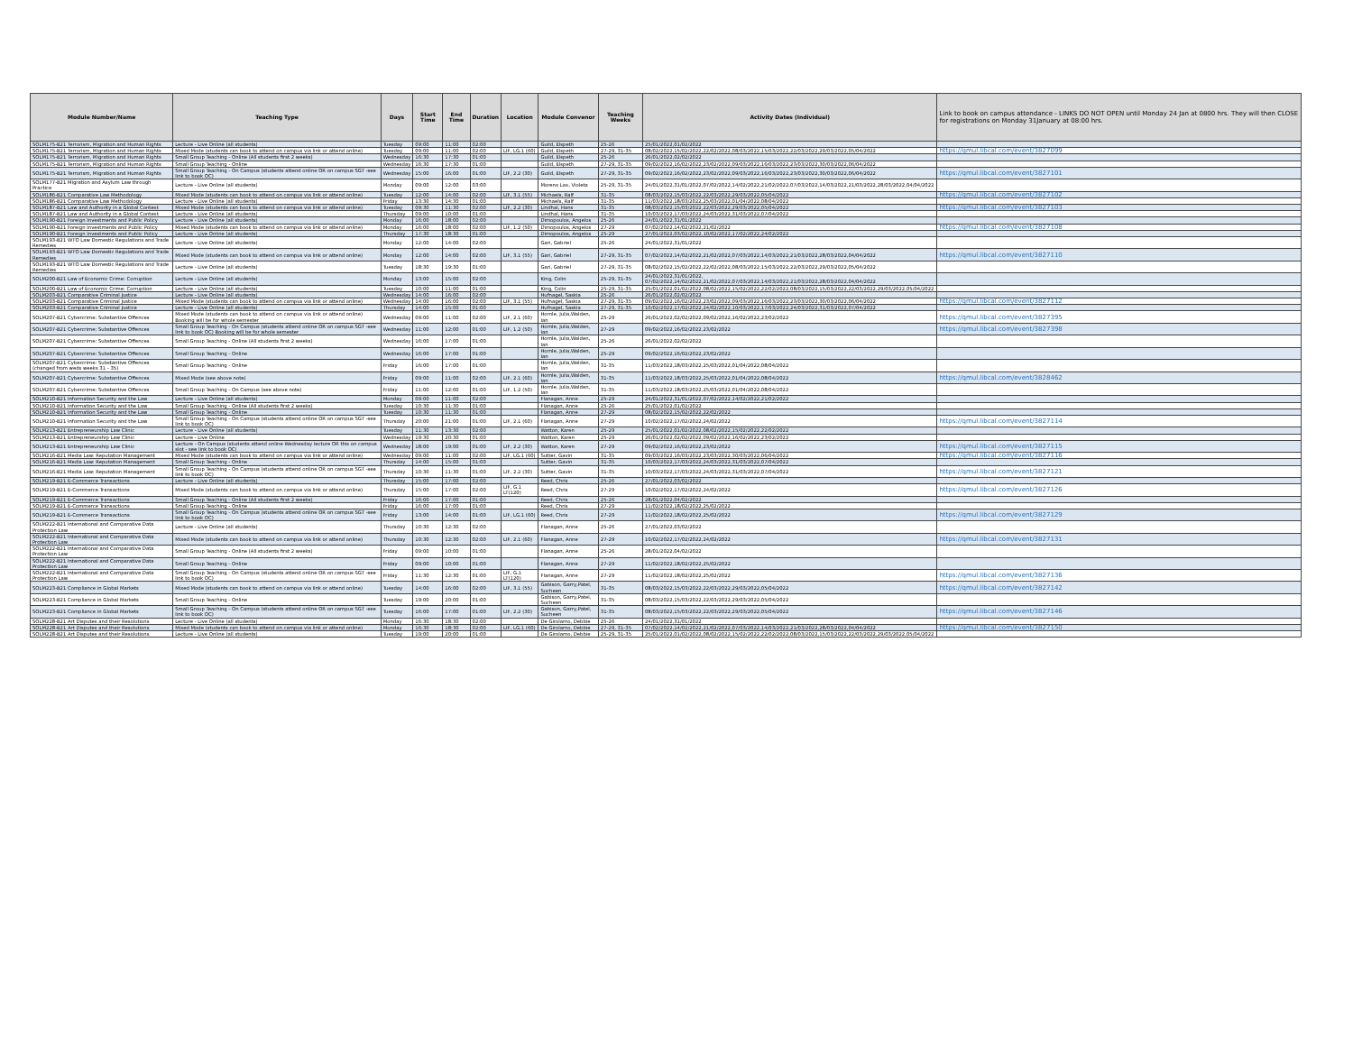| Module Number/Name | Teaching Type | Days | Start Time | End Time | Duration | Location | Module Convenor | Teaching Weeks | Activity Dates (Individual) | Link to book on campus attendance - LINKS DO NOT OPEN until Monday 24 Jan at 0800 hrs. They will then CLOSE for registrations on Monday 31January at 08:00 hrs. |
| --- | --- | --- | --- | --- | --- | --- | --- | --- | --- | --- |
| SOLM175-B21 Terrorism, Migration and Human Rights | Lecture - Live Online (all students) | Tuesday | 09:00 | 11:00 | 02:00 | | Guild, Elspeth | 25-26 | 25/01/2022,01/02/2022 | |
| SOLM175-B21 Terrorism, Migration and Human Rights | Mixed Mode (students can book to attend on campus via link or attend online) | Tuesday | 09:00 | 11:00 | 02:00 | LIF, LG.1 (60) | Guild, Elspeth | 27-29, 31-35 | 08/02/2022,15/02/2022,22/02/2022,08/03/2022,15/03/2022,22/03/2022,29/03/2022,05/04/2022 | https://qmul.libcal.com/event/3827099 |
| SOLM175-B21 Terrorism, Migration and Human Rights | Small Group Teaching - Online (All students first 2 weeks) | Wednesday | 16:30 | 17:30 | 01:00 | | Guild, Elspeth | 25-26 | 26/01/2022,02/02/2022 | |
| SOLM175-B21 Terrorism, Migration and Human Rights | Small Group Teaching - Online | Wednesday | 16:30 | 17:30 | 01:00 | | Guild, Elspeth | 27-29, 31-35 | 09/02/2022,16/02/2022,23/02/2022,09/03/2022,16/03/2022,23/03/2022,30/03/2022,06/04/2022 | |
| SOLM175-B21 Terrorism, Migration and Human Rights | Small Group Teaching - On Campus (students attend online OR on campus SGT -see link to book OC) | Wednesday | 15:00 | 16:00 | 01:00 | LIF, 2.2 (30) | Guild, Elspeth | 27-29, 31-35 | 09/02/2022,16/02/2022,23/02/2022,09/03/2022,16/03/2022,23/03/2022,30/03/2022,06/04/2022 | https://qmul.libcal.com/event/3827101 |
| SOLM177-B21 Migration and Asylum Law through Practice | Lecture - Live Online (all students) | Monday | 09:00 | 12:00 | 03:00 | | Moreno Lax, Violeta | 25-29, 31-35 | 24/01/2022,31/01/2022,07/02/2022,14/02/2022,21/02/2022,07/03/2022,14/03/2022,21/03/2022,28/03/2022,04/04/2022 | |
| SOLM186-B21 Comparative Law Methodology | Mixed Mode (students can book to attend on campus via link or attend online) | Tuesday | 12:00 | 14:00 | 02:00 | LIF, 3.1 (55) | Michaels, Ralf | 31-35 | 08/03/2022,15/03/2022,22/03/2022,29/03/2022,05/04/2022 | https://qmul.libcal.com/event/3827102 |
| SOLM186-B21 Comparative Law Methodology | Lecture - Live Online (all students) | Friday | 13:30 | 14:30 | 01:00 | | Michaels, Ralf | 31-35 | 11/03/2022,18/03/2022,25/03/2022,01/04/2022,08/04/2022 | |
| SOLM187-B21 Law and Authority in a Global Context | Mixed Mode (students can book to attend on campus via link or attend online) | Tuesday | 09:30 | 11:30 | 02:00 | LIF, 2.2 (30) | Lindhal, Hans | 31-35 | 08/03/2022,15/03/2022,22/03/2022,29/03/2022,05/04/2022 | https://qmul.libcal.com/event/3827103 |
| SOLM187-B21 Law and Authority in a Global Context | Lecture - Live Online (all students) | Thursday | 09:00 | 10:00 | 01:00 | | Lindhal, Hans | 31-35 | 10/03/2022,17/03/2022,24/03/2022,31/03/2022,07/04/2022 | |
| SOLM190-B21 Foreign Investments and Public Policy | Lecture - Live Online (all students) | Monday | 16:00 | 18:00 | 02:00 | | Dimopoulos, Angelos | 25-26 | 24/01/2022,31/01/2022 | |
| SOLM190-B21 Foreign Investments and Public Policy | Mixed Mode (students can book to attend on campus via link or attend online) | Monday | 16:00 | 18:00 | 02:00 | LIF, 1.2 (50) | Dimopoulos, Angelos | 27-29 | 07/02/2022,14/02/2022,21/02/2022 | https://qmul.libcal.com/event/3827108 |
| SOLM190-B21 Foreign Investments and Public Policy | Lecture - Live Online (all students) | Thursday | 17:30 | 18:30 | 01:00 | | Dimopoulos, Angelos | 25-29 | 27/01/2022,03/02/2022,10/02/2022,17/02/2022,24/02/2022 | |
| SOLM193-B21 WTO Law Domestic Regulations and Trade Remedies | Lecture - Live Online (all students) | Monday | 12:00 | 14:00 | 02:00 | | Gari, Gabriel | 25-26 | 24/01/2022,31/01/2022 | |
| SOLM193-B21 WTO Law Domestic Regulations and Trade Remedies | Mixed Mode (students can book to attend on campus via link or attend online) | Monday | 12:00 | 14:00 | 02:00 | LIF, 3.1 (55) | Gari, Gabriel | 27-29, 31-35 | 07/02/2022,14/02/2022,21/02/2022,07/03/2022,14/03/2022,21/03/2022,28/03/2022,04/04/2022 | https://qmul.libcal.com/event/3827110 |
| SOLM193-B21 WTO Law Domestic Regulations and Trade Remedies | Lecture - Live Online (all students) | Tuesday | 18:30 | 19:30 | 01:00 | | Gari, Gabriel | 27-29, 31-35 | 08/02/2022,15/02/2022,22/02/2022,08/03/2022,15/03/2022,22/03/2022,29/03/2022,05/04/2022 | |
| SOLM200-B21 Law of Economic Crime: Corruption | Lecture - Live Online (all students) | Monday | 13:00 | 15:00 | 02:00 | | King, Colin | 25-29, 31-35 | 24/01/2022,31/01/2022, 07/02/2022,14/02/2022,21/02/2022,07/03/2022,14/03/2022,21/03/2022,28/03/2022,04/04/2022 | |
| SOLM200-B21 Law of Economic Crime: Corruption | Lecture - Live Online (all students) | Tuesday | 10:00 | 11:00 | 01:00 | | King, Colin | 25-29, 31-35 | 25/01/2022,01/02/2022,08/02/2022,15/02/2022,22/02/2022,08/03/2022,15/03/2022,22/03/2022,29/03/2022,05/04/2022 | |
| SOLM203-B21 Comparative Criminal Justice | Lecture - Live Online (all students) | Wednesday | 14:00 | 16:00 | 02:00 | | Hufnagel, Saskia | 25-26 | 26/01/2022,02/02/2022 | |
| SOLM203-B21 Comparative Criminal Justice | Mixed Mode (students can book to attend on campus via link or attend online) | Wednesday | 14:00 | 16:00 | 02:00 | LIF, 3.1 (55) | Hufnagel, Saskia | 27-29, 31-35 | 09/02/2022,16/02/2022,23/02/2022,09/03/2022,16/03/2022,23/03/2022,30/03/2022,06/04/2022 | https://qmul.libcal.com/event/3827112 |
| SOLM203-B21 Comparative Criminal Justice | Lecture - Live Online (all students) | Thursday | 14:00 | 15:00 | 01:00 | | Hufnagel, Saskia | 27-29, 31-35 | 10/02/2022,17/02/2022,24/02/2022,10/03/2022,17/03/2022,24/03/2022,31/03/2022,07/04/2022 | |
| SOLM207-B21 Cybercrime: Substantive Offences | Mixed Mode (students can book to attend on campus via link or attend online) Booking will be for whole semester | Wednesday | 09:00 | 11:00 | 02:00 | LIF, 2.1 (60) | Hornle, Julia,Walden, Ian | 25-29 | 26/01/2022,02/02/2022,09/02/2022,16/02/2022,23/02/2022 | https://qmul.libcal.com/event/3827395 |
| SOLM207-B21 Cybercrime: Substantive Offences | Small Group Teaching - On Campus (students attend online OR on campus SGT -see link to book OC) Booking will be for whole semester | Wednesday | 11:00 | 12:00 | 01:00 | LIF, 1.2 (50) | Hornle, Julia,Walden, Ian | 27-29 | 09/02/2022,16/02/2022,23/02/2022 | https://qmul.libcal.com/event/3827398 |
| SOLM207-B21 Cybercrime: Substantive Offences | Small Group Teaching - Online (All students first 2 weeks) | Wednesday | 16:00 | 17:00 | 01:00 | | Hornle, Julia,Walden, Ian | 25-26 | 26/01/2022,02/02/2022 | |
| SOLM207-B21 Cybercrime: Substantive Offences | Small Group Teaching - Online | Wednesday | 16:00 | 17:00 | 01:00 | | Hornle, Julia,Walden, Ian | 25-29 | 09/02/2022,16/02/2022,23/02/2022 | |
| SOLM207-B21 Cybercrime: Substantive Offences (changed from weds weeks 31 - 35) | Small Group Teaching - Online | Friday | 16:00 | 17:00 | 01:00 | | Hornle, Julia,Walden, Ian | 31-35 | 11/03/2022,18/03/2022,25/03/2022,01/04/2022,08/04/2022 | |
| SOLM207-B21 Cybercrime: Substantive Offences | Mixed Mode (see above note) | Friday | 09:00 | 11:00 | 02:00 | LIF, 2.1 (60) | Hornle, Julia,Walden, Ian | 31-35 | 11/03/2022,18/03/2022,25/03/2022,01/04/2022,08/04/2022 | https://qmul.libcal.com/event/3828462 |
| SOLM207-B21 Cybercrime: Substantive Offences | Small Group Teaching - On Campus (see above note) | Friday | 11:00 | 12:00 | 01:00 | LIF, 1.2 (50) | Hornle, Julia,Walden, Ian | 31-35 | 11/03/2022,18/03/2022,25/03/2022,01/04/2022,08/04/2022 | |
| SOLM210-B21 Information Security and the Law | Lecture - Live Online (all students) | Monday | 09:00 | 11:00 | 02:00 | | Flanagan, Anne | 25-29 | 24/01/2022,31/01/2022,07/02/2022,14/02/2022,21/02/2022 | |
| SOLM210-B21 Information Security and the Law | Small Group Teaching - Online (All students first 2 weeks) | Tuesday | 10:30 | 11:30 | 01:00 | | Flanagan, Anne | 25-26 | 25/01/2022,01/02/2022 | |
| SOLM210-B21 Information Security and the Law | Small Group Teaching - Online | Tuesday | 10:30 | 11:30 | 01:00 | | Flanagan, Anne | 27-29 | 08/02/2022,15/02/2022,22/02/2022 | |
| SOLM210-B21 Information Security and the Law | Small Group Teaching - On Campus (students attend online OR on campus SGT -see link to book OC) | Thursday | 20:00 | 21:00 | 01:00 | LIF, 2.1 (60) | Flanagan, Anne | 27-29 | 10/02/2022,17/02/2022,24/02/2022 | https://qmul.libcal.com/event/3827114 |
| SOLM213-B21 Entrepreneurship Law Clinic | Lecture - Live Online (all students) | Tuesday | 11:30 | 13:30 | 02:00 | | Watton, Karen | 25-29 | 25/01/2022,01/02/2022,08/02/2022,15/02/2022,22/02/2022 | |
| SOLM213-B21 Entrepreneurship Law Clinic | Lecture - Live Online | Wednesday | 19:30 | 20:30 | 01:00 | | Watton, Karen | 25-29 | 26/01/2022,02/02/2022,09/02/2022,16/02/2022,23/02/2022 | |
| SOLM213-B21 Entrepreneurship Law Clinic | Lecture - On Campus (students attend online Wednesday lecture OR this on campus slot - see link to book OC) | Wednesday | 18:00 | 19:00 | 01:00 | LIF, 2.2 (30) | Watton, Karen | 27-29 | 09/02/2022,16/02/2022,23/02/2022 | https://qmul.libcal.com/event/3827115 |
| SOLM216-B21 Media Law: Reputation Management | Mixed Mode (students can book to attend on campus via link or attend online) | Wednesday | 09:00 | 11:00 | 02:00 | LIF, LG.1 (60) | Sutter, Gavin | 31-35 | 09/03/2022,16/03/2022,23/03/2022,30/03/2022,06/04/2022 | https://qmul.libcal.com/event/3827116 |
| SOLM216-B21 Media Law: Reputation Management | Small Group Teaching - Online | Thursday | 14:00 | 15:00 | 01:00 | | Sutter, Gavin | 31-35 | 10/03/2022,17/03/2022,24/03/2022,31/03/2022,07/04/2022 | |
| SOLM216-B21 Media Law: Reputation Management | Small Group Teaching - On Campus (students attend online OR on campus SGT -see link to book OC) | Thursday | 10:30 | 11:30 | 01:00 | LIF, 2.2 (30) | Sutter, Gavin | 31-35 | 10/03/2022,17/03/2022,24/03/2022,31/03/2022,07/04/2022 | https://qmul.libcal.com/event/3827121 |
| SOLM219-B21 E-Commerce Transactions | Lecture - Live Online (all students) | Thursday | 15:00 | 17:00 | 02:00 | | Reed, Chris | 25-26 | 27/01/2022,03/02/2022 | |
| SOLM219-B21 E-Commerce Transactions | Mixed Mode (students can book to attend on campus via link or attend online) | Thursday | 15:00 | 17:00 | 02:00 | LIF, G.1 LT(120) | Reed, Chris | 27-29 | 10/02/2022,17/02/2022,24/02/2022 | https://qmul.libcal.com/event/3827126 |
| SOLM219-B21 E-Commerce Transactions | Small Group Teaching - Online (All students first 2 weeks) | Friday | 16:00 | 17:00 | 01:00 | | Reed, Chris | 25-26 | 28/01/2022,04/02/2022 | |
| SOLM219-B21 E-Commerce Transactions | Small Group Teaching - Online | Friday | 16:00 | 17:00 | 01:00 | | Reed, Chris | 27-29 | 11/02/2022,18/02/2022,25/02/2022 | |
| SOLM219-B21 E-Commerce Transactions | Small Group Teaching - On Campus (students attend online OR on campus SGT -see link to book OC) | Friday | 13:00 | 14:00 | 01:00 | LIF, LG.1 (60) | Reed, Chris | 27-29 | 11/02/2022,18/02/2022,25/02/2022 | https://qmul.libcal.com/event/3827129 |
| SOLM222-B21 International and Comparative Data Protection Law | Lecture - Live Online (all students) | Thursday | 10:30 | 12:30 | 02:00 | | Flanagan, Anne | 25-26 | 27/01/2022,03/02/2022 | |
| SOLM222-B21 International and Comparative Data Protection Law | Mixed Mode (students can book to attend on campus via link or attend online) | Thursday | 10:30 | 12:30 | 02:00 | LIF, 2.1 (60) | Flanagan, Anne | 27-29 | 10/02/2022,17/02/2022,24/02/2022 | https://qmul.libcal.com/event/3827131 |
| SOLM222-B21 International and Comparative Data Protection Law | Small Group Teaching - Online (All students first 2 weeks) | Friday | 09:00 | 10:00 | 01:00 | | Flanagan, Anne | 25-26 | 28/01/2022,04/02/2022 | |
| SOLM222-B21 International and Comparative Data Protection Law | Small Group Teaching - Online | Friday | 09:00 | 10:00 | 01:00 | | Flanagan, Anne | 27-29 | 11/02/2022,18/02/2022,25/02/2022 | |
| SOLM222-B21 International and Comparative Data Protection Law | Small Group Teaching - On Campus (students attend online OR on campus SGT -see link to book OC) | Friday | 11:30 | 12:30 | 01:00 | LIF, G.1 LT(120) | Flanagan, Anne | 27-29 | 11/02/2022,18/02/2022,25/02/2022 | https://qmul.libcal.com/event/3827136 |
| SOLM223-B21 Compliance in Global Markets | Mixed Mode (students can book to attend on campus via link or attend online) | Tuesday | 14:00 | 16:00 | 02:00 | LIF, 3.1 (55) | Gabison, Garry,Patel, Sucheen | 31-35 | 08/03/2022,15/03/2022,22/03/2022,29/03/2022,05/04/2022 | https://qmul.libcal.com/event/3827142 |
| SOLM223-B21 Compliance in Global Markets | Small Group Teaching - Online | Tuesday | 19:00 | 20:00 | 01:00 | | Gabison, Garry,Patel, Sucheen | 31-35 | 08/03/2022,15/03/2022,22/03/2022,29/03/2022,05/04/2022 | |
| SOLM223-B21 Compliance in Global Markets | Small Group Teaching - On Campus (students attend online OR on campus SGT -see link to book OC) | Tuesday | 16:00 | 17:00 | 01:00 | LIF, 2.2 (30) | Gabison, Garry,Patel, Sucheen | 31-35 | 08/03/2022,15/03/2022,22/03/2022,29/03/2022,05/04/2022 | https://qmul.libcal.com/event/3827146 |
| SOLM228-B21 Art Disputes and their Resolutions | Lecture - Live Online (all students) | Monday | 16:30 | 18:30 | 02:00 | | De Girolamo, Debbie | 25-26 | 24/01/2022,31/01/2022 | |
| SOLM228-B21 Art Disputes and their Resolutions | Mixed Mode (students can book to attend on campus via link or attend online) | Monday | 16:30 | 18:30 | 02:00 | LIF, LG.1 (60) | De Girolamo, Debbie | 27-29, 31-35 | 07/02/2022,14/02/2022,21/02/2022,07/03/2022,14/03/2022,21/03/2022,28/03/2022,04/04/2022 | https://qmul.libcal.com/event/3827150 |
| SOLM228-B21 Art Disputes and their Resolutions | Lecture - Live Online (all students) | Tuesday | 19:00 | 20:00 | 01:00 | | De Girolamo, Debbie | 25-29, 31-35 | 25/01/2022,01/02/2022,08/02/2022,15/02/2022,22/02/2022,08/03/2022,15/03/2022,22/03/2022,29/03/2022,05/04/2022 | |